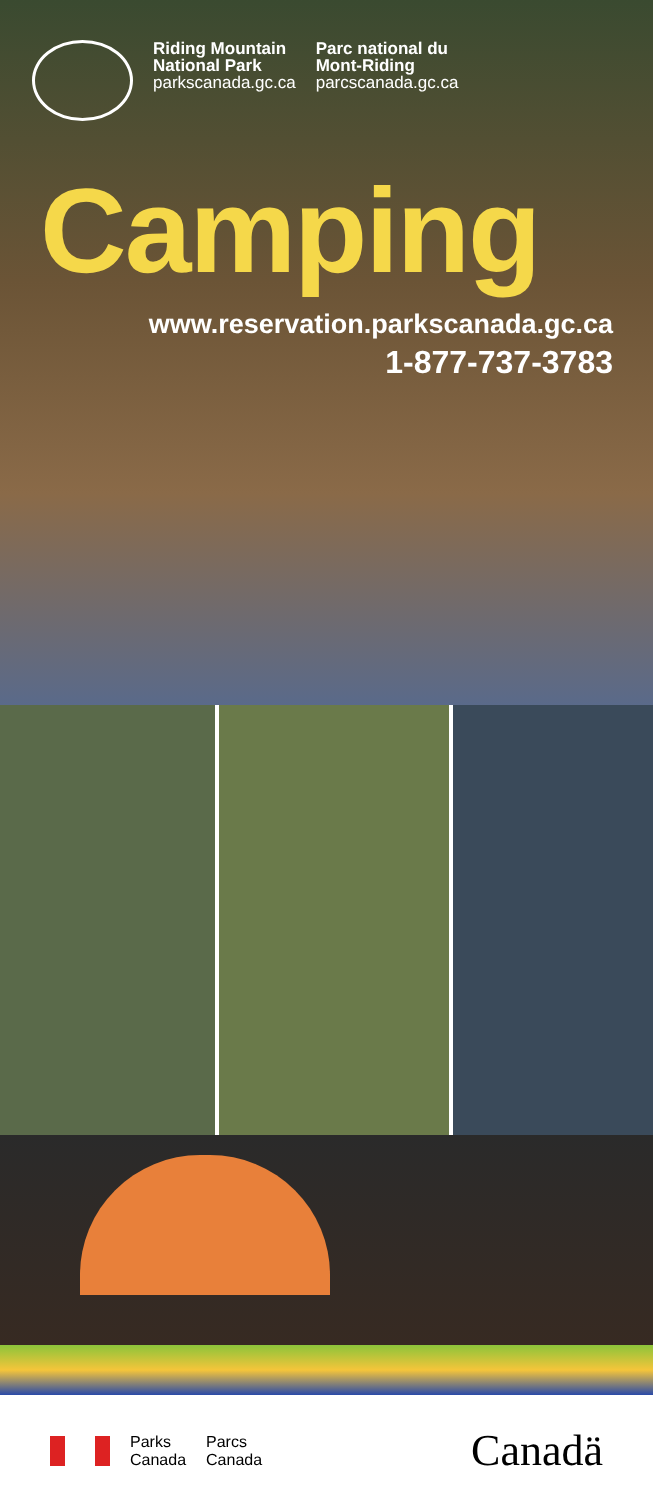Riding Mountain
National Park
parkscanada.gc.ca
Parc national du
Mont-Riding
parcscanada.gc.ca
Camping
www.reservation.parkscanada.gc.ca
1-877-737-3783
Parks
Canada Parcs
Canada
Canadä